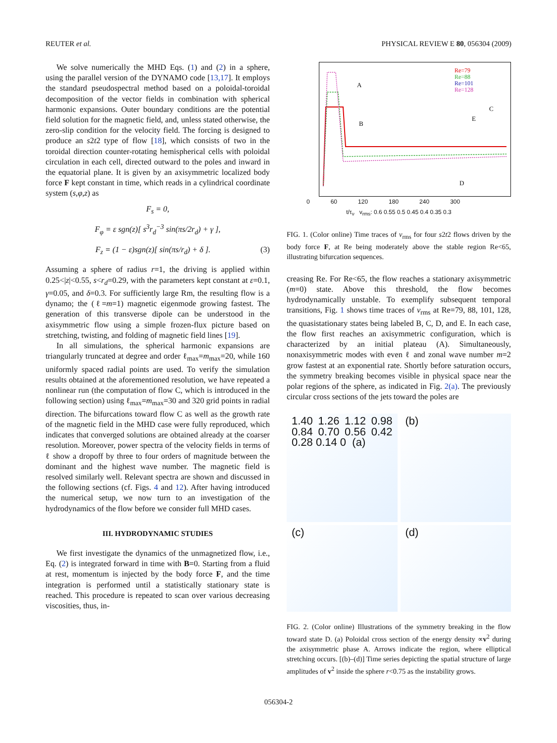REUTER et al. PHYSICAL REVIEW E 80, 056304 (2009)
We solve numerically the MHD Eqs. (1) and (2) in a sphere, using the parallel version of the DYNAMO code [13,17]. It employs the standard pseudospectral method based on a poloidal-toroidal decomposition of the vector fields in combination with spherical harmonic expansions. Outer boundary conditions are the potential field solution for the magnetic field, and, unless stated otherwise, the zero-slip condition for the velocity field. The forcing is designed to produce an s2t2 type of flow [18], which consists of two in the toroidal direction counter-rotating hemispherical cells with poloidal circulation in each cell, directed outward to the poles and inward in the equatorial plane. It is given by an axisymmetric localized body force F kept constant in time, which reads in a cylindrical coordinate system (s,φ,z) as
F<sub>s</sub> = 0,
F<sub>φ</sub> = ε sgn(z)[ s<sup>3</sup>r<sub>d</sub><sup>−3</sup> sin(πs/2r<sub>d</sub>) + γ ],
F<sub>z</sub> = (1 − ε)sgn(z)[ sin(πs/r<sub>d</sub>) + δ ]. (3)
Assuming a sphere of radius r=1, the driving is applied within 0.25<|z|<0.55, s<r<sub>d</sub>=0.29, with the parameters kept constant at ε=0.1, γ=0.05, and δ=0.3. For sufficiently large Rm, the resulting flow is a dynamo; the (ℓ=m=1) magnetic eigenmode growing fastest. The generation of this transverse dipole can be understood in the axisymmetric flow using a simple frozen-flux picture based on stretching, twisting, and folding of magnetic field lines [19].
In all simulations, the spherical harmonic expansions are triangularly truncated at degree and order ℓ<sub>max</sub>=m<sub>max</sub>=20, while 160 uniformly spaced radial points are used. To verify the simulation results obtained at the aforementioned resolution, we have repeated a nonlinear run (the computation of flow C, which is introduced in the following section) using ℓ<sub>max</sub>=m<sub>max</sub>=30 and 320 grid points in radial direction. The bifurcations toward flow C as well as the growth rate of the magnetic field in the MHD case were fully reproduced, which indicates that converged solutions are obtained already at the coarser resolution. Moreover, power spectra of the velocity fields in terms of ℓ show a dropoff by three to four orders of magnitude between the dominant and the highest wave number. The magnetic field is resolved similarly well. Relevant spectra are shown and discussed in the following sections (cf. Figs. 4 and 12). After having introduced the numerical setup, we now turn to an investigation of the hydrodynamics of the flow before we consider full MHD cases.
III. HYDRODYNAMIC STUDIES
We first investigate the dynamics of the unmagnetized flow, i.e., Eq. (2) is integrated forward in time with B=0. Starting from a fluid at rest, momentum is injected by the body force F, and the time integration is performed until a statistically stationary state is reached. This procedure is repeated to scan over various decreasing viscosities, thus, in-
Re=79
Re=88
Re=101
Re=128
A
B
C
D
E
0 60 120 180 240 300
t/τ<sub>ν</sub> v<sub>rms</sub>: 0.6 0.55 0.5 0.45 0.4 0.35 0.3
FIG. 1. (Color online) Time traces of v<sub>rms</sub> for four s2t2 flows driven by the body force F, at Re being moderately above the stable region Re<65, illustrating bifurcation sequences.
creasing Re. For Re<65, the flow reaches a stationary axisymmetric (m=0) state. Above this threshold, the flow becomes hydrodynamically unstable. To exemplify subsequent temporal transitions, Fig. 1 shows time traces of v<sub>rms</sub> at Re=79, 88, 101, 128, the quasistationary states being labeled B, C, D, and E. In each case, the flow first reaches an axisymmetric configuration, which is characterized by an initial plateau (A). Simultaneously, nonaxisymmetric modes with even ℓ and zonal wave number m=2 grow fastest at an exponential rate. Shortly before saturation occurs, the symmetry breaking becomes visible in physical space near the polar regions of the sphere, as indicated in Fig. 2(a). The previously circular cross sections of the jets toward the poles are
1.40 1.26 1.12 0.98 0.84 0.70 0.56 0.42 0.28 0.14 0 (a)
(b)
(c)
(d)
FIG. 2. (Color online) Illustrations of the symmetry breaking in the flow toward state D. (a) Poloidal cross section of the energy density ∝v<sup>2</sup> during the axisymmetric phase A. Arrows indicate the region, where elliptical stretching occurs. [(b)–(d)] Time series depicting the spatial structure of large amplitudes of v<sup>2</sup> inside the sphere r<0.75 as the instability grows.
056304-2